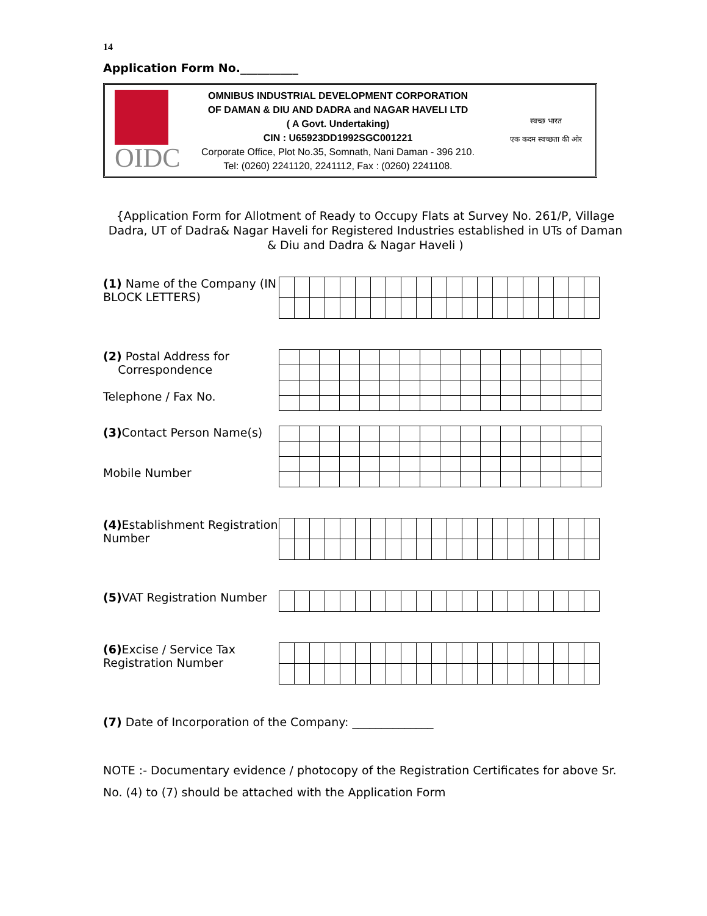14
Application Form No.__________
OIDC
OMNIBUS INDUSTRIAL DEVELOPMENT CORPORATION
OF DAMAN & DIU AND DADRA and NAGAR HAVELI LTD
( A Govt. Undertaking)
CIN : U65923DD1992SGC001221
Corporate Office, Plot No.35, Somnath, Nani Daman - 396 210.
Tel: (0260) 2241120, 2241112, Fax : (0260) 2241108.
स्वच्छ भारत
एक कदम स्वच्छता की ओर
{Application Form for Allotment of Ready to Occupy Flats at Survey No. 261/P, Village Dadra, UT of Dadra& Nagar Haveli for Registered Industries established in UTs of Daman & Diu and Dadra & Nagar Haveli )
(1) Name of the Company (IN BLOCK LETTERS)
(2) Postal Address for
Correspondence
Telephone / Fax No.
(3) Contact Person Name(s)
Mobile Number
(4) Establishment Registration Number
(5) VAT Registration Number
(6) Excise / Service Tax Registration Number
(7) Date of Incorporation of the Company: ______________
NOTE :- Documentary evidence / photocopy of the Registration Certificates for above Sr. No. (4) to (7) should be attached with the Application Form